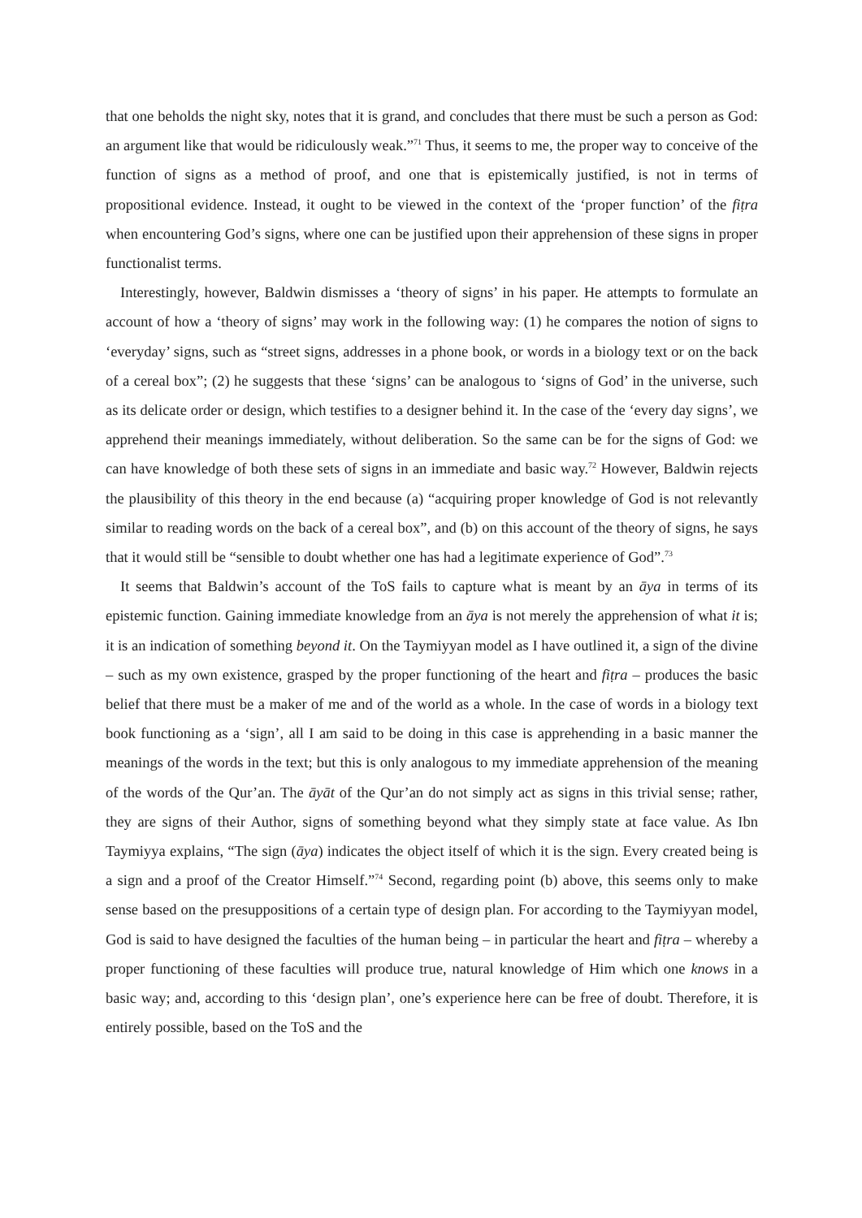that one beholds the night sky, notes that it is grand, and concludes that there must be such a person as God: an argument like that would be ridiculously weak.”<sup>71</sup> Thus, it seems to me, the proper way to conceive of the function of signs as a method of proof, and one that is epistemically justified, is not in terms of propositional evidence. Instead, it ought to be viewed in the context of the ‘proper function’ of the fiṭra when encountering God’s signs, where one can be justified upon their apprehension of these signs in proper functionalist terms.
Interestingly, however, Baldwin dismisses a ‘theory of signs’ in his paper. He attempts to formulate an account of how a ‘theory of signs’ may work in the following way: (1) he compares the notion of signs to ‘everyday’ signs, such as “street signs, addresses in a phone book, or words in a biology text or on the back of a cereal box”; (2) he suggests that these ‘signs’ can be analogous to ‘signs of God’ in the universe, such as its delicate order or design, which testifies to a designer behind it. In the case of the ‘every day signs’, we apprehend their meanings immediately, without deliberation. So the same can be for the signs of God: we can have knowledge of both these sets of signs in an immediate and basic way.<sup>72</sup> However, Baldwin rejects the plausibility of this theory in the end because (a) “acquiring proper knowledge of God is not relevantly similar to reading words on the back of a cereal box”, and (b) on this account of the theory of signs, he says that it would still be “sensible to doubt whether one has had a legitimate experience of God”.<sup>73</sup>
It seems that Baldwin’s account of the ToS fails to capture what is meant by an āya in terms of its epistemic function. Gaining immediate knowledge from an āya is not merely the apprehension of what it is; it is an indication of something beyond it. On the Taymiyyan model as I have outlined it, a sign of the divine – such as my own existence, grasped by the proper functioning of the heart and fiṭra – produces the basic belief that there must be a maker of me and of the world as a whole. In the case of words in a biology text book functioning as a ‘sign’, all I am said to be doing in this case is apprehending in a basic manner the meanings of the words in the text; but this is only analogous to my immediate apprehension of the meaning of the words of the Qur’an. The āyāt of the Qur’an do not simply act as signs in this trivial sense; rather, they are signs of their Author, signs of something beyond what they simply state at face value. As Ibn Taymiyya explains, “The sign (āya) indicates the object itself of which it is the sign. Every created being is a sign and a proof of the Creator Himself.”<sup>74</sup> Second, regarding point (b) above, this seems only to make sense based on the presuppositions of a certain type of design plan. For according to the Taymiyyan model, God is said to have designed the faculties of the human being – in particular the heart and fiṭra – whereby a proper functioning of these faculties will produce true, natural knowledge of Him which one knows in a basic way; and, according to this ‘design plan’, one’s experience here can be free of doubt. Therefore, it is entirely possible, based on the ToS and the